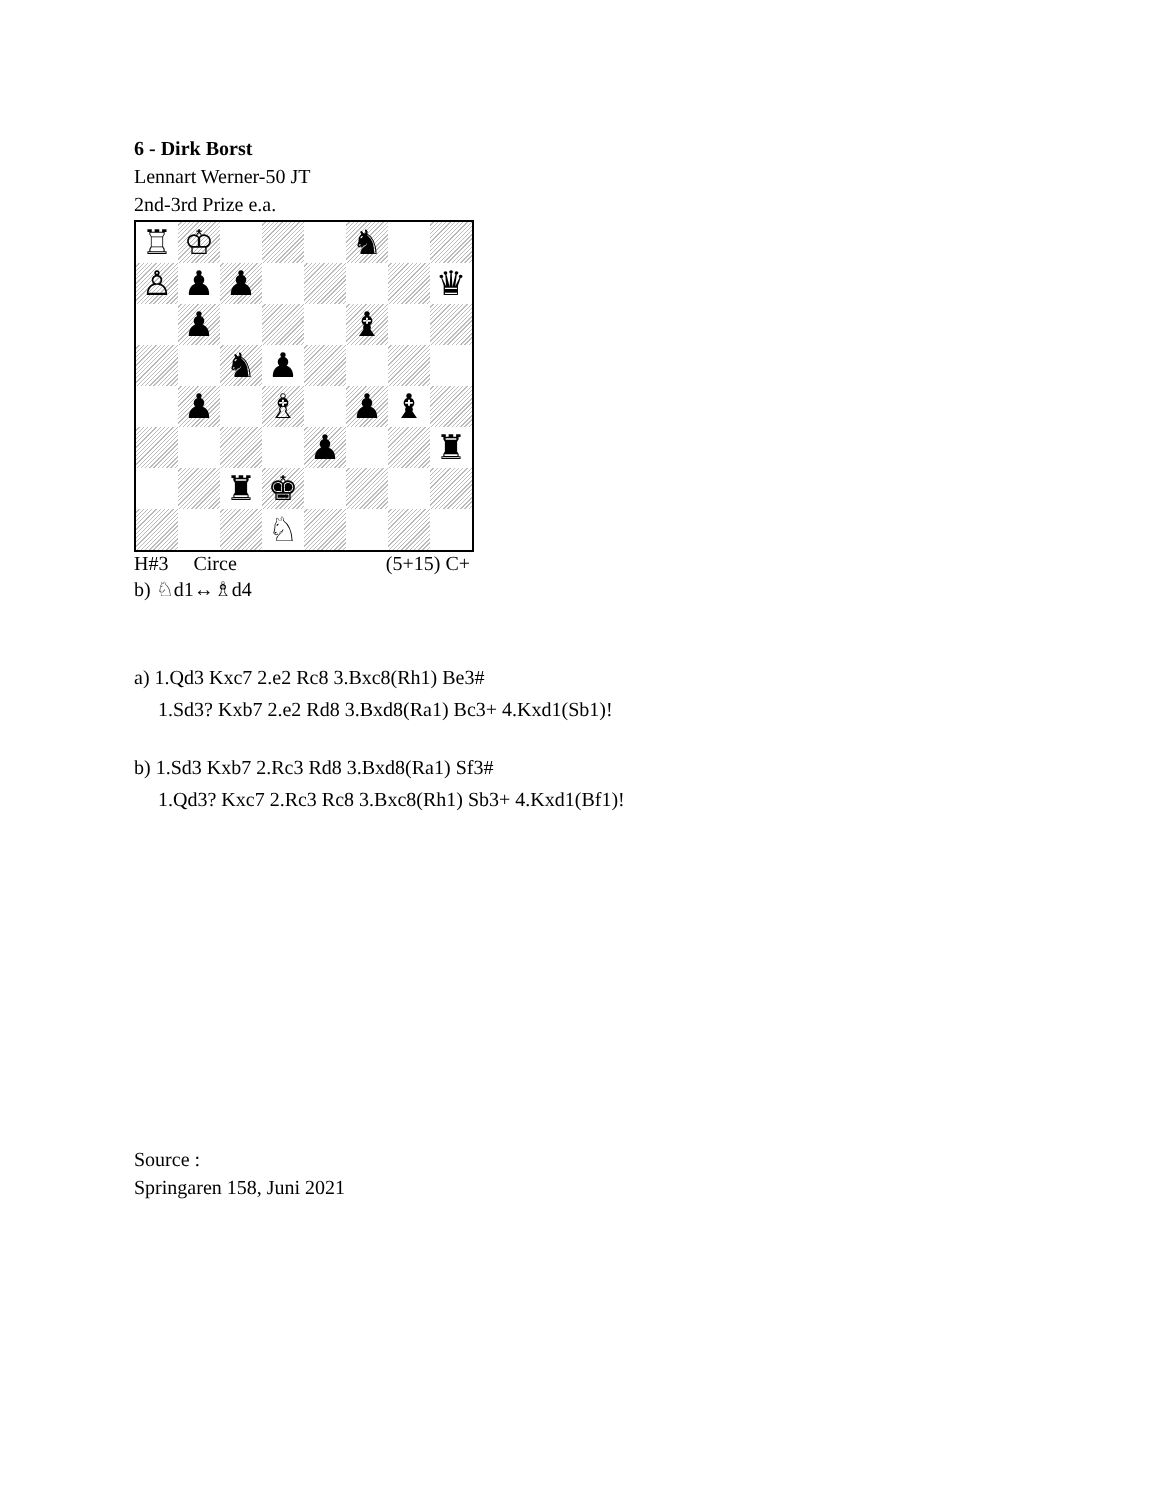6 - Dirk Borst
Lennart Werner-50 JT
2nd-3rd Prize e.a.
| ♖ | ♔ | | | | ♞ | | |
| ♙ | ♟ | ♟ | | | | | ♛ |
| | ♟ | | | | ♝ | | |
| | | ♞ | ♟ | | | | |
| | ♟ | | ♗ | | ♟ | ♝ | |
| | | | | ♟ | | | ♜ |
| | | ♜ | ♚ | | | | |
| | | | ♘ | | | | |
H#3 Circe (5+15) C+
b) ♘d1↔♗d4
a) 1.Qd3 Kxc7 2.e2 Rc8 3.Bxc8(Rh1) Be3#
1.Sd3? Kxb7 2.e2 Rd8 3.Bxd8(Ra1) Bc3+ 4.Kxd1(Sb1)!
b) 1.Sd3 Kxb7 2.Rc3 Rd8 3.Bxd8(Ra1) Sf3#
1.Qd3? Kxc7 2.Rc3 Rc8 3.Bxc8(Rh1) Sb3+ 4.Kxd1(Bf1)!
Source :
Springaren 158, Juni 2021